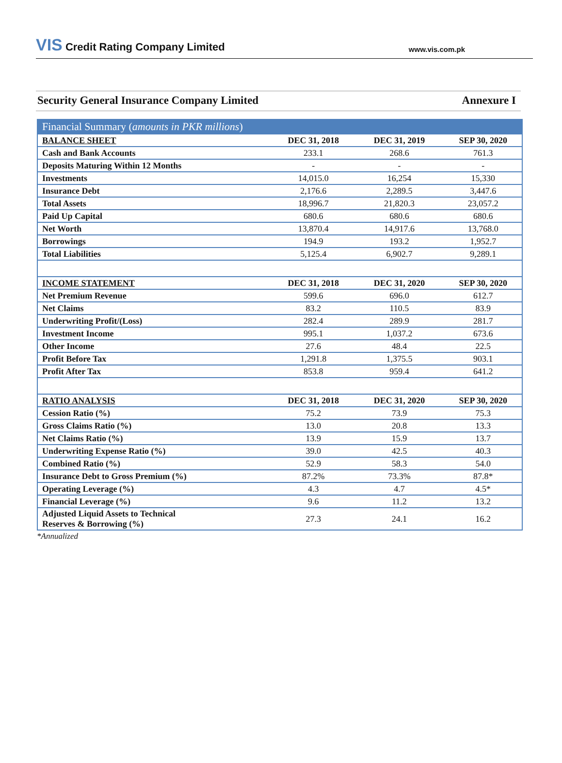VIS Credit Rating Company Limited
www.vis.com.pk
Security General Insurance Company Limited
Annexure I
| Financial Summary ( amounts in PKR millions ) | | | |
| --- | --- | --- | --- |
| BALANCE SHEET | DEC 31, 2018 | DEC 31, 2019 | SEP 30, 2020 |
| Cash and Bank Accounts | 233.1 | 268.6 | 761.3 |
| Deposits Maturing Within 12 Months | - | - | - |
| Investments | 14,015.0 | 16,254 | 15,330 |
| Insurance Debt | 2,176.6 | 2,289.5 | 3,447.6 |
| Total Assets | 18,996.7 | 21,820.3 | 23,057.2 |
| Paid Up Capital | 680.6 | 680.6 | 680.6 |
| Net Worth | 13,870.4 | 14,917.6 | 13,768.0 |
| Borrowings | 194.9 | 193.2 | 1,952.7 |
| Total Liabilities | 5,125.4 | 6,902.7 | 9,289.1 |
| INCOME STATEMENT | DEC 31, 2018 | DEC 31, 2020 | SEP 30, 2020 |
| Net Premium Revenue | 599.6 | 696.0 | 612.7 |
| Net Claims | 83.2 | 110.5 | 83.9 |
| Underwriting Profit/(Loss) | 282.4 | 289.9 | 281.7 |
| Investment Income | 995.1 | 1,037.2 | 673.6 |
| Other Income | 27.6 | 48.4 | 22.5 |
| Profit Before Tax | 1,291.8 | 1,375.5 | 903.1 |
| Profit After Tax | 853.8 | 959.4 | 641.2 |
| RATIO ANALYSIS | DEC 31, 2018 | DEC 31, 2020 | SEP 30, 2020 |
| Cession Ratio (%) | 75.2 | 73.9 | 75.3 |
| Gross Claims Ratio (%) | 13.0 | 20.8 | 13.3 |
| Net Claims Ratio (%) | 13.9 | 15.9 | 13.7 |
| Underwriting Expense Ratio (%) | 39.0 | 42.5 | 40.3 |
| Combined Ratio (%) | 52.9 | 58.3 | 54.0 |
| Insurance Debt to Gross Premium (%) | 87.2% | 73.3% | 87.8* |
| Operating Leverage (%) | 4.3 | 4.7 | 4.5* |
| Financial Leverage (%) | 9.6 | 11.2 | 13.2 |
| Adjusted Liquid Assets to Technical Reserves & Borrowing (%) | 27.3 | 24.1 | 16.2 |
*Annualized